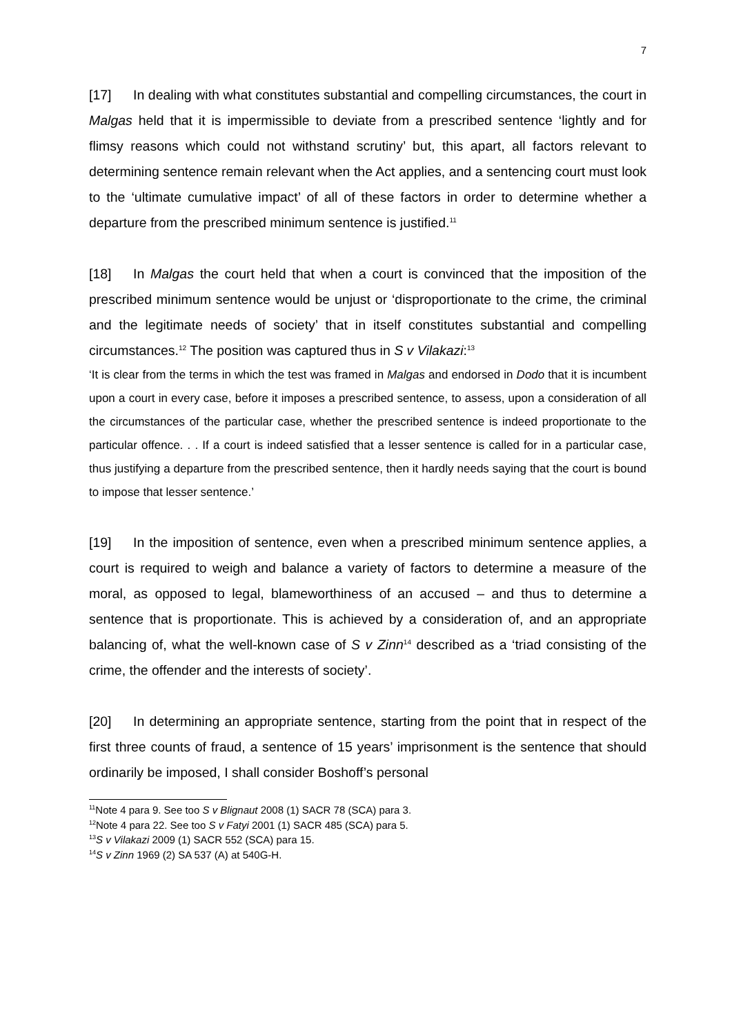7
[17] In dealing with what constitutes substantial and compelling circumstances, the court in Malgas held that it is impermissible to deviate from a prescribed sentence ‘lightly and for flimsy reasons which could not withstand scrutiny’ but, this apart, all factors relevant to determining sentence remain relevant when the Act applies, and a sentencing court must look to the ‘ultimate cumulative impact’ of all of these factors in order to determine whether a departure from the prescribed minimum sentence is justified.<sup>11</sup>
[18] In Malgas the court held that when a court is convinced that the imposition of the prescribed minimum sentence would be unjust or ‘disproportionate to the crime, the criminal and the legitimate needs of society’ that in itself constitutes substantial and compelling circumstances.<sup>12</sup> The position was captured thus in S v Vilakazi:<sup>13</sup>
‘It is clear from the terms in which the test was framed in Malgas and endorsed in Dodo that it is incumbent upon a court in every case, before it imposes a prescribed sentence, to assess, upon a consideration of all the circumstances of the particular case, whether the prescribed sentence is indeed proportionate to the particular offence. . . If a court is indeed satisfied that a lesser sentence is called for in a particular case, thus justifying a departure from the prescribed sentence, then it hardly needs saying that the court is bound to impose that lesser sentence.’
[19] In the imposition of sentence, even when a prescribed minimum sentence applies, a court is required to weigh and balance a variety of factors to determine a measure of the moral, as opposed to legal, blameworthiness of an accused – and thus to determine a sentence that is proportionate. This is achieved by a consideration of, and an appropriate balancing of, what the well-known case of S v Zinn<sup>14</sup> described as a ‘triad consisting of the crime, the offender and the interests of society’.
[20] In determining an appropriate sentence, starting from the point that in respect of the first three counts of fraud, a sentence of 15 years’ imprisonment is the sentence that should ordinarily be imposed, I shall consider Boshoff’s personal
<sup>11</sup> Note 4 para 9. See too S v Blignaut 2008 (1) SACR 78 (SCA) para 3.
<sup>12</sup> Note 4 para 22. See too S v Fatyi 2001 (1) SACR 485 (SCA) para 5.
<sup>13</sup> S v Vilakazi 2009 (1) SACR 552 (SCA) para 15.
<sup>14</sup> S v Zinn 1969 (2) SA 537 (A) at 540G-H.